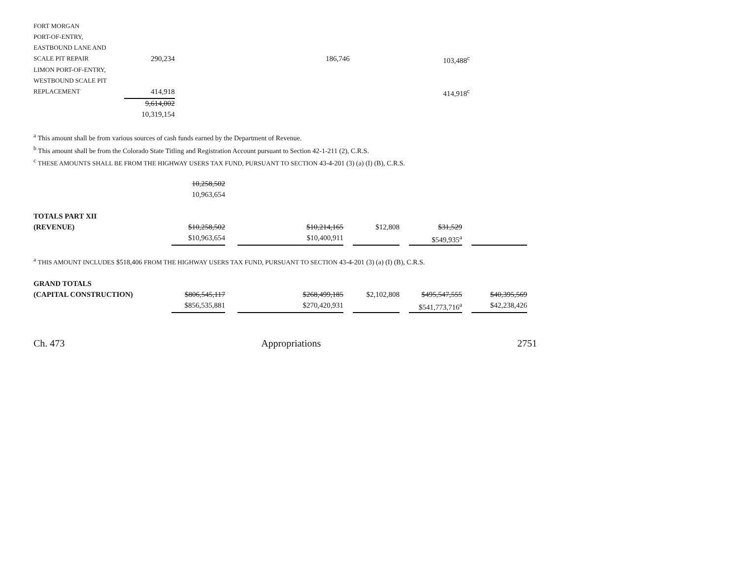| FORT MORGAN | | | | | | | |
| PORT-OF-ENTRY, | | | | | | | |
| EASTBOUND LANE AND | | | | | | | |
| SCALE PIT REPAIR | 290,234 | | | 186,746 | | 103,488<sup>c</sup> | |
| LIMON PORT-OF-ENTRY, | | | | | | | |
| WESTBOUND SCALE PIT | | | | | | | |
| REPLACEMENT | 414,918 | | | | | 414,918<sup>c</sup> | |
| | 9,614,002 | | | | | | |
| | 10,319,154 | | | | | | |
<sup>a</sup> This amount shall be from various sources of cash funds earned by the Department of Revenue.
<sup>b</sup> This amount shall be from the Colorado State Titling and Registration Account pursuant to Section 42-1-211 (2), C.R.S.
<sup>c</sup> THESE AMOUNTS SHALL BE FROM THE HIGHWAY USERS TAX FUND, PURSUANT TO SECTION 43-4-201 (3) (a) (I) (B), C.R.S.
| | 10,258,502 | | | | | | | | | |
| | 10,963,654 | | | | | | | | | |
| TOTALS PART XII | | | | | | | | | | |
| (REVENUE) | $10,258,502 | | | $10,214,165 | | $12,808 | | $31,529 | | |
| | $10,963,654 | | | $10,400,911 | | | | $549,935<sup>a</sup> | | |
<sup>a</sup> THIS AMOUNT INCLUDES $518,406 FROM THE HIGHWAY USERS TAX FUND, PURSUANT TO SECTION 43-4-201 (3) (a) (I) (B), C.R.S.
| GRAND TOTALS | | | | | | | | | | |
| (CAPITAL CONSTRUCTION) | $806,545,117 | | | $268,499,185 | | $2,102,808 | | $495,547,555 | | $40,395,569 |
| | $856,535,881 | | | $270,420,931 | | | | $541,773,716<sup>a</sup> | | $42,238,426 |
Ch. 473 Appropriations 2751